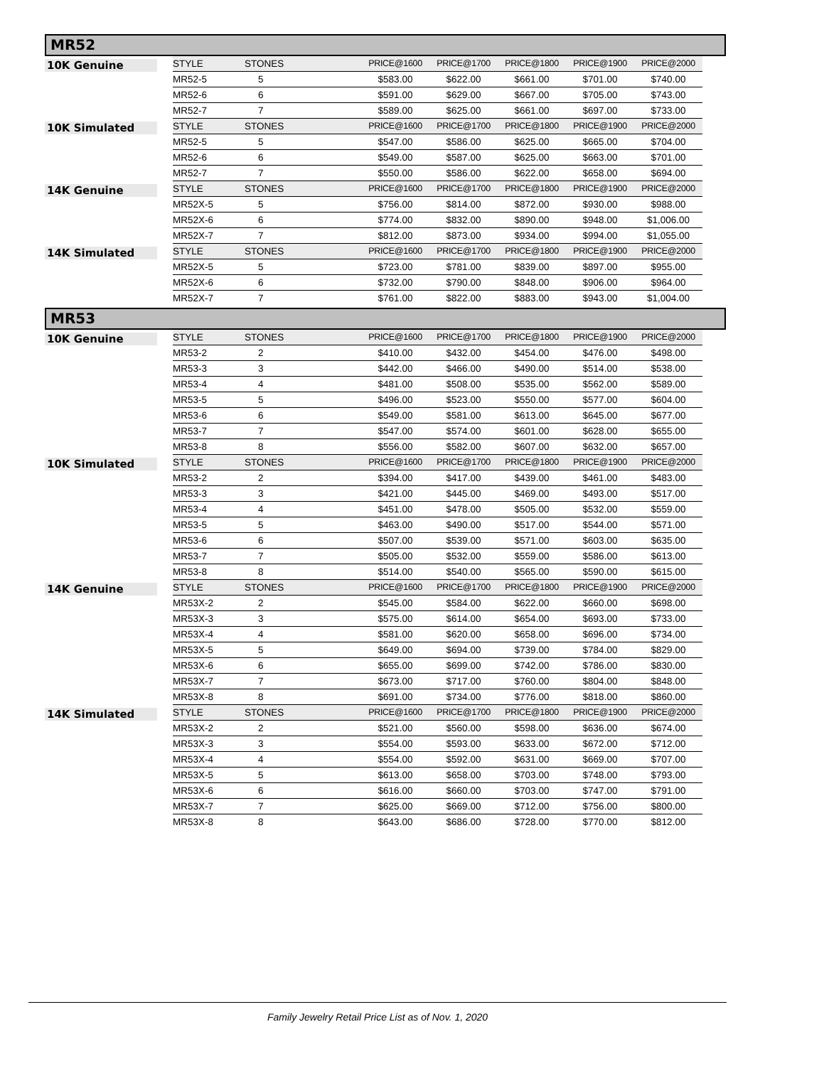MR52
| 10K Genuine | STYLE | STONES | | PRICE@1600 | PRICE@1700 | PRICE@1800 | PRICE@1900 | PRICE@2000 |
| | MR52-5 | 5 | | $583.00 | $622.00 | $661.00 | $701.00 | $740.00 |
| | MR52-6 | 6 | | $591.00 | $629.00 | $667.00 | $705.00 | $743.00 |
| | MR52-7 | 7 | | $589.00 | $625.00 | $661.00 | $697.00 | $733.00 |
| 10K Simulated | STYLE | STONES | | PRICE@1600 | PRICE@1700 | PRICE@1800 | PRICE@1900 | PRICE@2000 |
| | MR52-5 | 5 | | $547.00 | $586.00 | $625.00 | $665.00 | $704.00 |
| | MR52-6 | 6 | | $549.00 | $587.00 | $625.00 | $663.00 | $701.00 |
| | MR52-7 | 7 | | $550.00 | $586.00 | $622.00 | $658.00 | $694.00 |
| 14K Genuine | STYLE | STONES | | PRICE@1600 | PRICE@1700 | PRICE@1800 | PRICE@1900 | PRICE@2000 |
| | MR52X-5 | 5 | | $756.00 | $814.00 | $872.00 | $930.00 | $988.00 |
| | MR52X-6 | 6 | | $774.00 | $832.00 | $890.00 | $948.00 | $1,006.00 |
| | MR52X-7 | 7 | | $812.00 | $873.00 | $934.00 | $994.00 | $1,055.00 |
| 14K Simulated | STYLE | STONES | | PRICE@1600 | PRICE@1700 | PRICE@1800 | PRICE@1900 | PRICE@2000 |
| | MR52X-5 | 5 | | $723.00 | $781.00 | $839.00 | $897.00 | $955.00 |
| | MR52X-6 | 6 | | $732.00 | $790.00 | $848.00 | $906.00 | $964.00 |
| | MR52X-7 | 7 | | $761.00 | $822.00 | $883.00 | $943.00 | $1,004.00 |
MR53
| 10K Genuine | STYLE | STONES | | PRICE@1600 | PRICE@1700 | PRICE@1800 | PRICE@1900 | PRICE@2000 |
| | MR53-2 | 2 | | $410.00 | $432.00 | $454.00 | $476.00 | $498.00 |
| | MR53-3 | 3 | | $442.00 | $466.00 | $490.00 | $514.00 | $538.00 |
| | MR53-4 | 4 | | $481.00 | $508.00 | $535.00 | $562.00 | $589.00 |
| | MR53-5 | 5 | | $496.00 | $523.00 | $550.00 | $577.00 | $604.00 |
| | MR53-6 | 6 | | $549.00 | $581.00 | $613.00 | $645.00 | $677.00 |
| | MR53-7 | 7 | | $547.00 | $574.00 | $601.00 | $628.00 | $655.00 |
| | MR53-8 | 8 | | $556.00 | $582.00 | $607.00 | $632.00 | $657.00 |
| 10K Simulated | STYLE | STONES | | PRICE@1600 | PRICE@1700 | PRICE@1800 | PRICE@1900 | PRICE@2000 |
| | MR53-2 | 2 | | $394.00 | $417.00 | $439.00 | $461.00 | $483.00 |
| | MR53-3 | 3 | | $421.00 | $445.00 | $469.00 | $493.00 | $517.00 |
| | MR53-4 | 4 | | $451.00 | $478.00 | $505.00 | $532.00 | $559.00 |
| | MR53-5 | 5 | | $463.00 | $490.00 | $517.00 | $544.00 | $571.00 |
| | MR53-6 | 6 | | $507.00 | $539.00 | $571.00 | $603.00 | $635.00 |
| | MR53-7 | 7 | | $505.00 | $532.00 | $559.00 | $586.00 | $613.00 |
| | MR53-8 | 8 | | $514.00 | $540.00 | $565.00 | $590.00 | $615.00 |
| 14K Genuine | STYLE | STONES | | PRICE@1600 | PRICE@1700 | PRICE@1800 | PRICE@1900 | PRICE@2000 |
| | MR53X-2 | 2 | | $545.00 | $584.00 | $622.00 | $660.00 | $698.00 |
| | MR53X-3 | 3 | | $575.00 | $614.00 | $654.00 | $693.00 | $733.00 |
| | MR53X-4 | 4 | | $581.00 | $620.00 | $658.00 | $696.00 | $734.00 |
| | MR53X-5 | 5 | | $649.00 | $694.00 | $739.00 | $784.00 | $829.00 |
| | MR53X-6 | 6 | | $655.00 | $699.00 | $742.00 | $786.00 | $830.00 |
| | MR53X-7 | 7 | | $673.00 | $717.00 | $760.00 | $804.00 | $848.00 |
| | MR53X-8 | 8 | | $691.00 | $734.00 | $776.00 | $818.00 | $860.00 |
| 14K Simulated | STYLE | STONES | | PRICE@1600 | PRICE@1700 | PRICE@1800 | PRICE@1900 | PRICE@2000 |
| | MR53X-2 | 2 | | $521.00 | $560.00 | $598.00 | $636.00 | $674.00 |
| | MR53X-3 | 3 | | $554.00 | $593.00 | $633.00 | $672.00 | $712.00 |
| | MR53X-4 | 4 | | $554.00 | $592.00 | $631.00 | $669.00 | $707.00 |
| | MR53X-5 | 5 | | $613.00 | $658.00 | $703.00 | $748.00 | $793.00 |
| | MR53X-6 | 6 | | $616.00 | $660.00 | $703.00 | $747.00 | $791.00 |
| | MR53X-7 | 7 | | $625.00 | $669.00 | $712.00 | $756.00 | $800.00 |
| | MR53X-8 | 8 | | $643.00 | $686.00 | $728.00 | $770.00 | $812.00 |
Family Jewelry Retail Price List as of Nov. 1, 2020